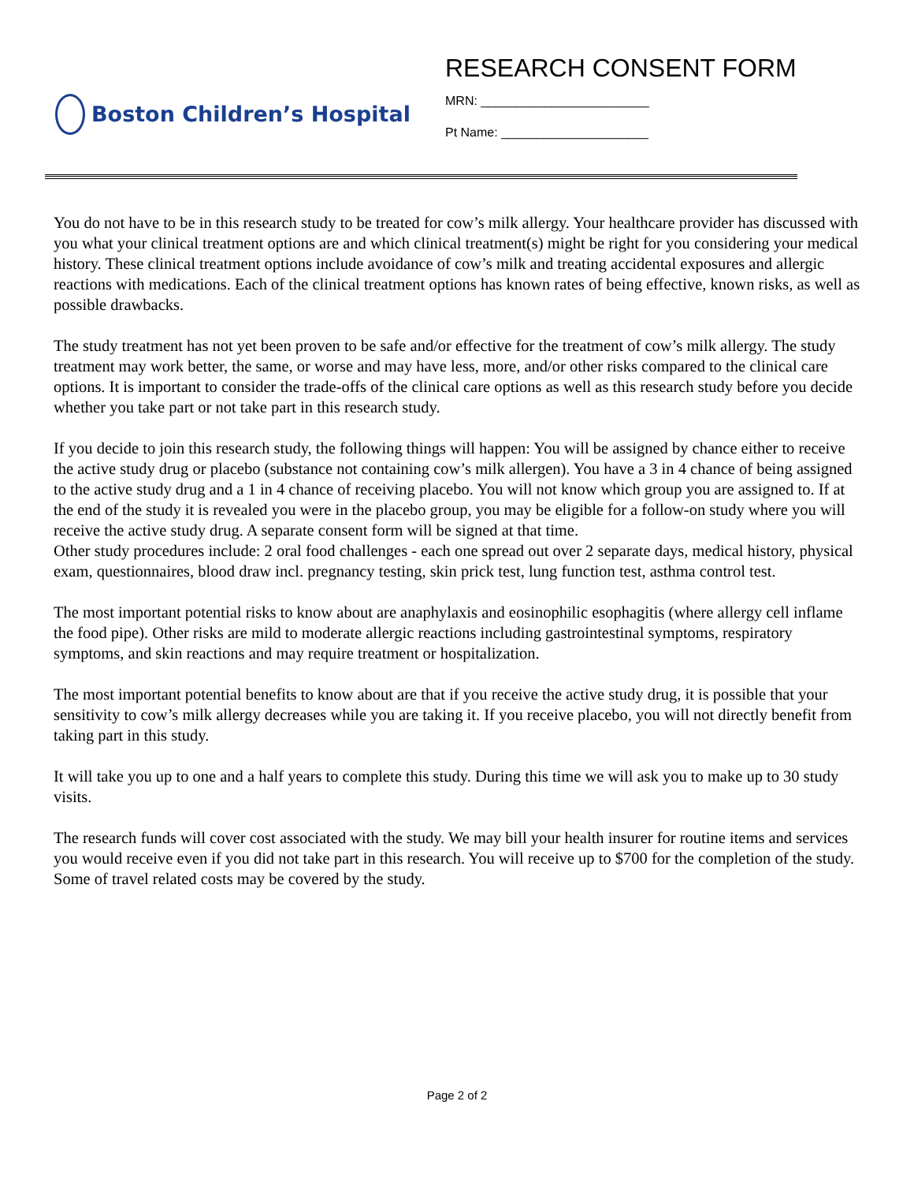Boston Children’s Hospital
RESEARCH CONSENT FORM
MRN: ________________________
Pt Name: _____________________
You do not have to be in this research study to be treated for cow’s milk allergy. Your healthcare provider has discussed with you what your clinical treatment options are and which clinical treatment(s) might be right for you considering your medical history. These clinical treatment options include avoidance of cow’s milk and treating accidental exposures and allergic reactions with medications. Each of the clinical treatment options has known rates of being effective, known risks, as well as possible drawbacks.
The study treatment has not yet been proven to be safe and/or effective for the treatment of cow’s milk allergy. The study treatment may work better, the same, or worse and may have less, more, and/or other risks compared to the clinical care options. It is important to consider the trade-offs of the clinical care options as well as this research study before you decide whether you take part or not take part in this research study.
If you decide to join this research study, the following things will happen: You will be assigned by chance either to receive the active study drug or placebo (substance not containing cow’s milk allergen). You have a 3 in 4 chance of being assigned to the active study drug and a 1 in 4 chance of receiving placebo. You will not know which group you are assigned to. If at the end of the study it is revealed you were in the placebo group, you may be eligible for a follow-on study where you will receive the active study drug. A separate consent form will be signed at that time.
Other study procedures include: 2 oral food challenges - each one spread out over 2 separate days, medical history, physical exam, questionnaires, blood draw incl. pregnancy testing, skin prick test, lung function test, asthma control test.
The most important potential risks to know about are anaphylaxis and eosinophilic esophagitis (where allergy cell inflame the food pipe). Other risks are mild to moderate allergic reactions including gastrointestinal symptoms, respiratory symptoms, and skin reactions and may require treatment or hospitalization.
The most important potential benefits to know about are that if you receive the active study drug, it is possible that your sensitivity to cow’s milk allergy decreases while you are taking it. If you receive placebo, you will not directly benefit from taking part in this study.
It will take you up to one and a half years to complete this study. During this time we will ask you to make up to 30 study visits.
The research funds will cover cost associated with the study. We may bill your health insurer for routine items and services you would receive even if you did not take part in this research. You will receive up to $700 for the completion of the study. Some of travel related costs may be covered by the study.
Page 2 of 2